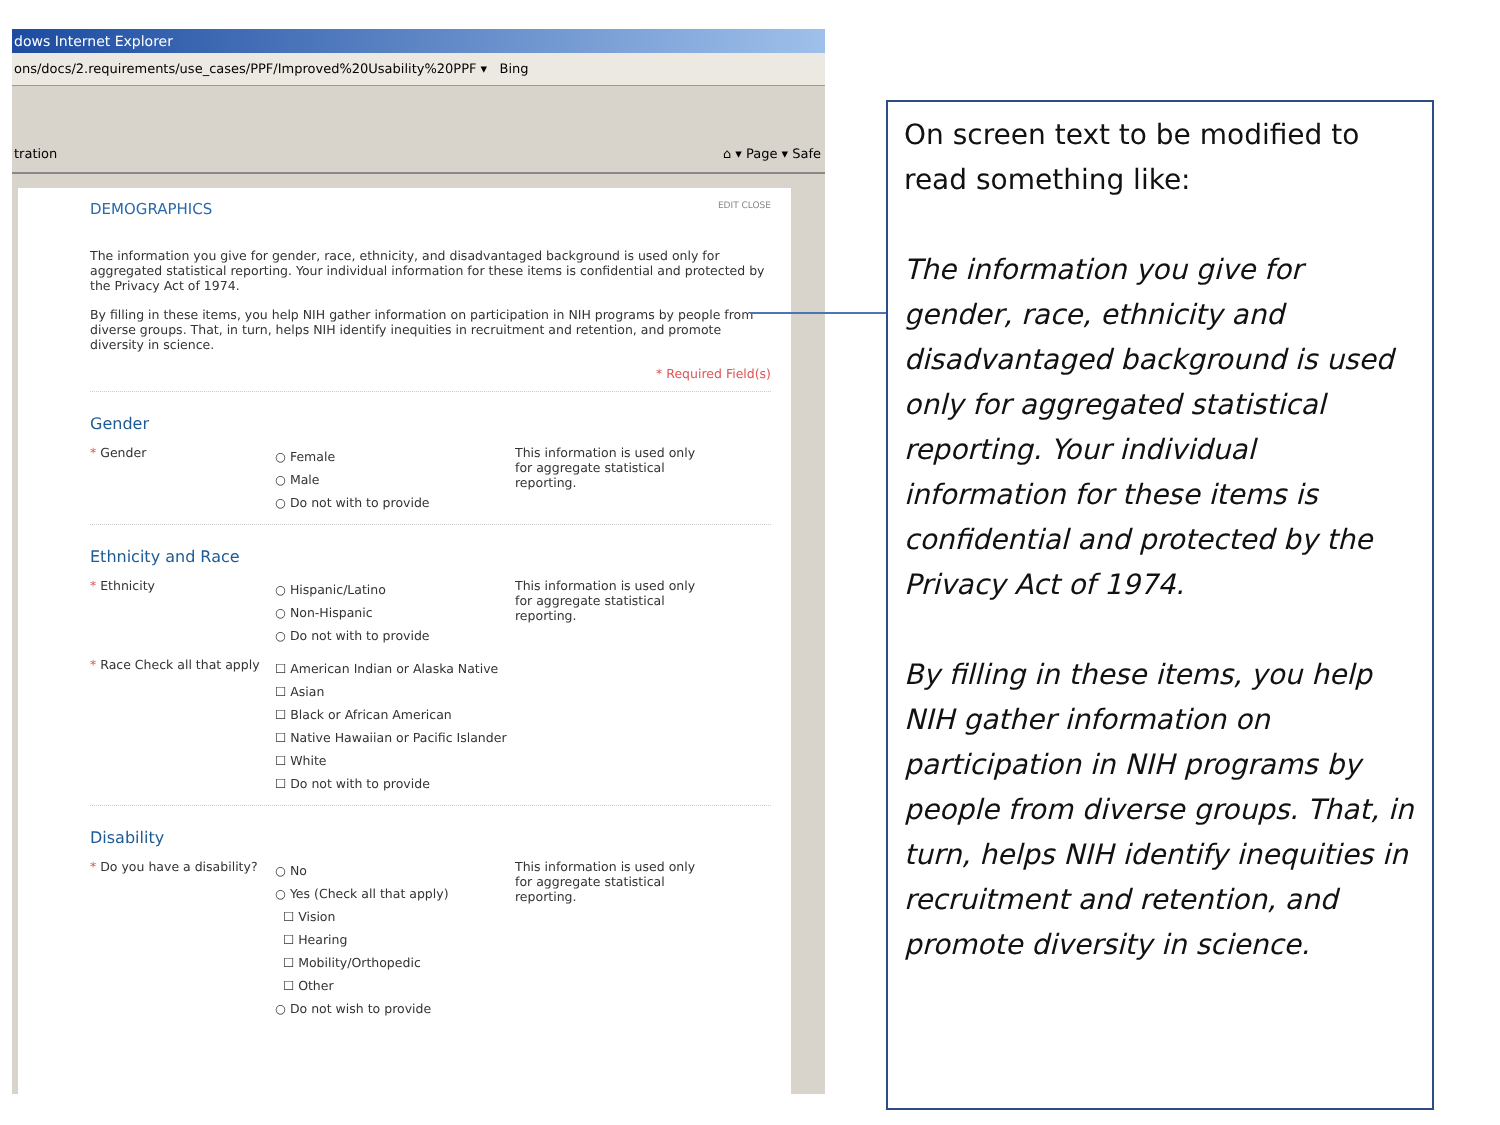dows Internet Explorer
ons/docs/2.requirements/use_cases/PPF/Improved%20Usability%20PPF ▾ Bing
tration ⌂ ▾ Page ▾ Safe
DEMOGRAPHICS EDIT CLOSE
The information you give for gender, race, ethnicity, and disadvantaged background is used only for aggregated statistical reporting. Your individual information for these items is confidential and protected by the Privacy Act of 1974.
By filling in these items, you help NIH gather information on participation in NIH programs by people from diverse groups. That, in turn, helps NIH identify inequities in recruitment and retention, and promote diversity in science.
* Required Field(s)
Gender
* Gender
○ Female
○ Male
○ Do not with to provide
This information is used only for aggregate statistical reporting.
Ethnicity and Race
* Ethnicity
○ Hispanic/Latino
○ Non-Hispanic
○ Do not with to provide
This information is used only for aggregate statistical reporting.
* Race Check all that apply
☐ American Indian or Alaska Native
☐ Asian
☐ Black or African American
☐ Native Hawaiian or Pacific Islander
☐ White
☐ Do not with to provide
Disability
* Do you have a disability?
○ No
○ Yes (Check all that apply)
☐ Vision
☐ Hearing
☐ Mobility/Orthopedic
☐ Other
○ Do not wish to provide
This information is used only for aggregate statistical reporting.
On screen text to be modified to read something like:
The information you give for gender, race, ethnicity and disadvantaged background is used only for aggregated statistical reporting. Your individual information for these items is confidential and protected by the Privacy Act of 1974.
By filling in these items, you help NIH gather information on participation in NIH programs by people from diverse groups. That, in turn, helps NIH identify inequities in recruitment and retention, and promote diversity in science.